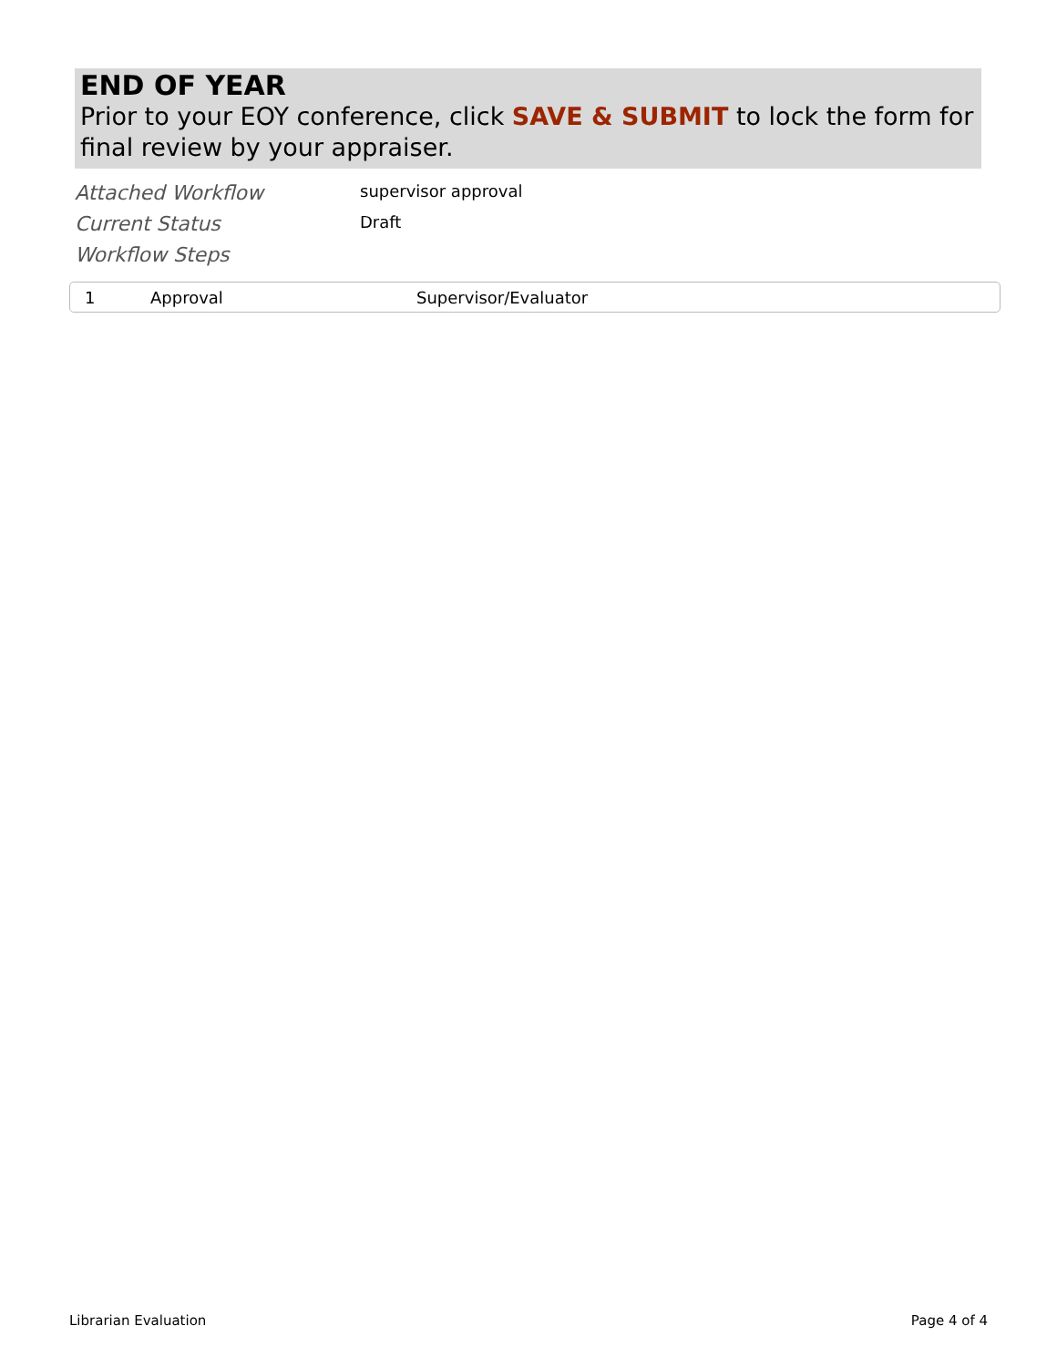END OF YEAR
Prior to your EOY conference, click SAVE & SUBMIT to lock the form for final review by your appraiser.
Attached Workflow
supervisor approval
Current Status
Draft
Workflow Steps
| 1 | Approval | Supervisor/Evaluator |
Librarian Evaluation Page 4 of 4